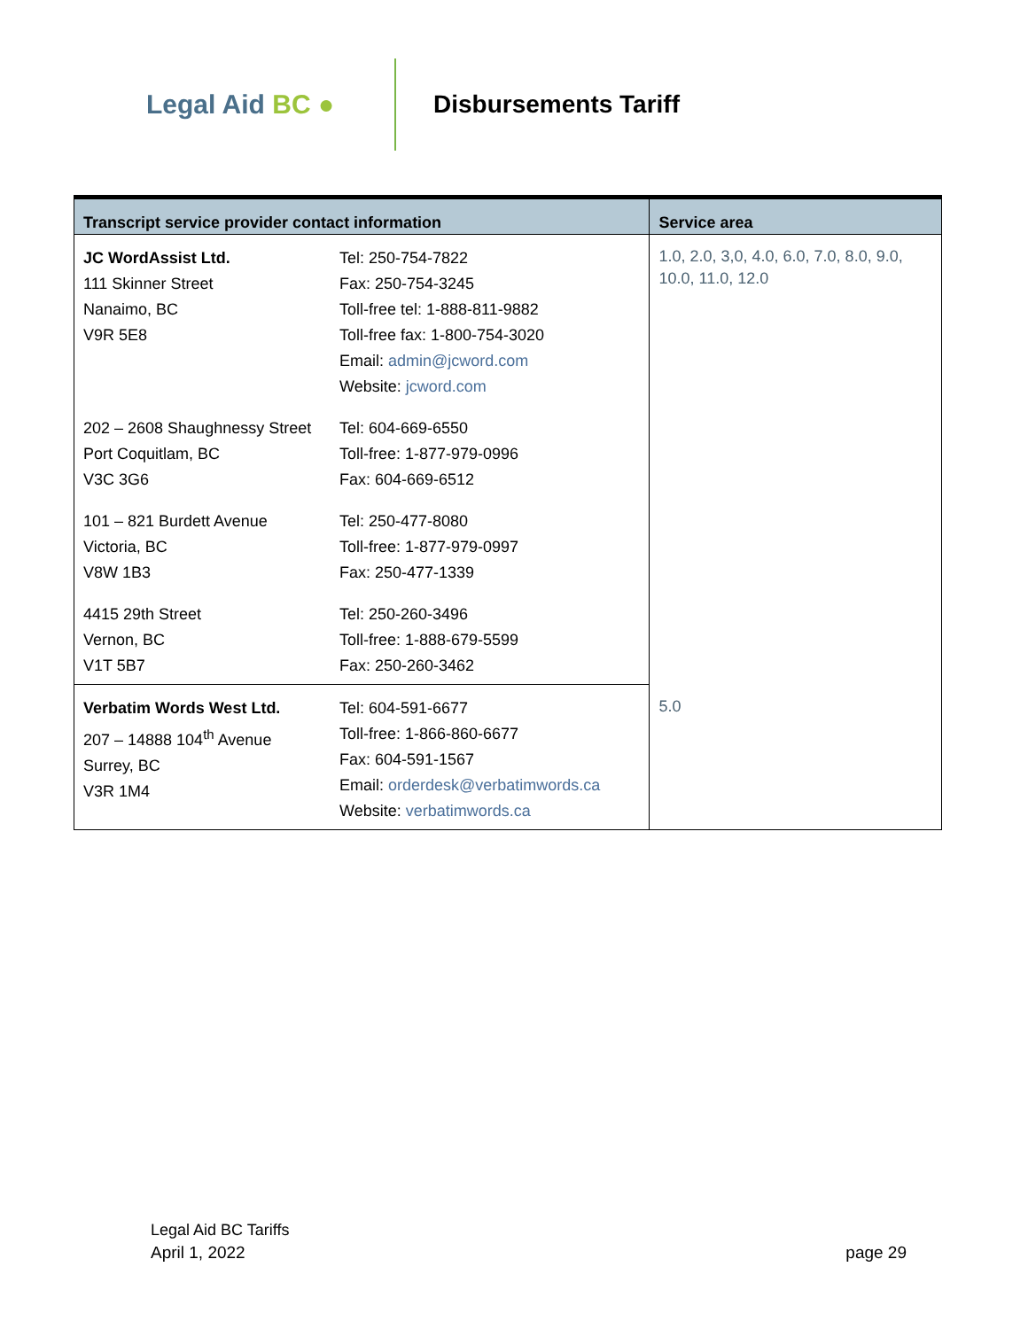Legal Aid BC ● Disbursements Tariff
| Transcript service provider contact information | | Service area |
| --- | --- | --- |
| JC WordAssist Ltd. 111 Skinner Street Nanaimo, BC V9R 5E8 | Tel: 250-754-7822 Fax: 250-754-3245 Toll-free tel: 1-888-811-9882 Toll-free fax: 1-800-754-3020 Email: admin@jcword.com Website: jcword.com | 1.0, 2.0, 3,0, 4.0, 6.0, 7.0, 8.0, 9.0, 10.0, 11.0, 12.0 |
| 202 – 2608 Shaughnessy Street Port Coquitlam, BC V3C 3G6 | Tel: 604-669-6550 Toll-free: 1-877-979-0996 Fax: 604-669-6512 | |
| 101 – 821 Burdett Avenue Victoria, BC V8W 1B3 | Tel: 250-477-8080 Toll-free: 1-877-979-0997 Fax: 250-477-1339 | |
| 4415 29th Street Vernon, BC V1T 5B7 | Tel: 250-260-3496 Toll-free: 1-888-679-5599 Fax: 250-260-3462 | |
| Verbatim Words West Ltd. 207 – 14888 104<sup>th</sup> Avenue Surrey, BC V3R 1M4 | Tel: 604-591-6677 Toll-free: 1-866-860-6677 Fax: 604-591-1567 Email: orderdesk@verbatimwords.ca Website: verbatimwords.ca | 5.0 |
Legal Aid BC Tariffs
April 1, 2022 page 29